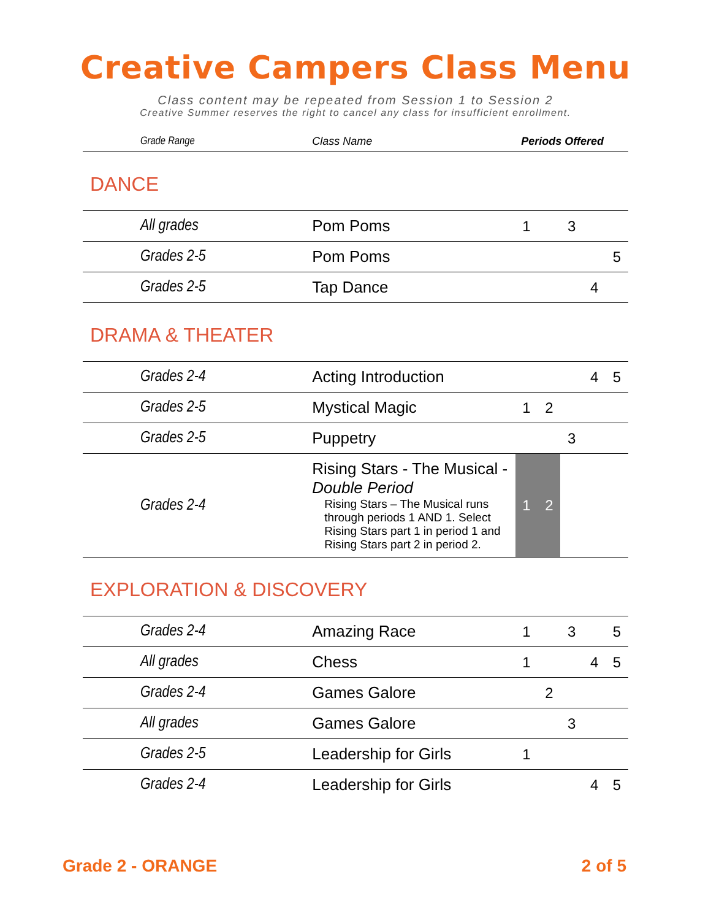Creative Campers Class Menu
Class content may be repeated from Session 1 to Session 2
Creative Summer reserves the right to cancel any class for insufficient enrollment.
| Grade Range | Class Name | Periods Offered | | | | |
| --- | --- | --- | --- | --- | --- | --- |
| DANCE | | | | | | |
| All grades | Pom Poms | 1 | | 3 | | |
| Grades 2-5 | Pom Poms | | | | | 5 |
| Grades 2-5 | Tap Dance | | | | 4 | |
| DRAMA & THEATER | | | | | | |
| Grades 2-4 | Acting Introduction | | | | 4 | 5 |
| Grades 2-5 | Mystical Magic | 1 | 2 | | | |
| Grades 2-5 | Puppetry | | | 3 | | |
| Grades 2-4 | Rising Stars - The Musical - Double Period Rising Stars – The Musical runs through periods 1 AND 1. Select Rising Stars part 1 in period 1 and Rising Stars part 2 in period 2. | 1 | 2 | | | |
| EXPLORATION & DISCOVERY | | | | | | |
| Grades 2-4 | Amazing Race | 1 | | 3 | | 5 |
| All grades | Chess | 1 | | | 4 | 5 |
| Grades 2-4 | Games Galore | | 2 | | | |
| All grades | Games Galore | | | 3 | | |
| Grades 2-5 | Leadership for Girls | 1 | | | | |
| Grades 2-4 | Leadership for Girls | | | | 4 | 5 |
Grade 2 - ORANGE 2 of 5